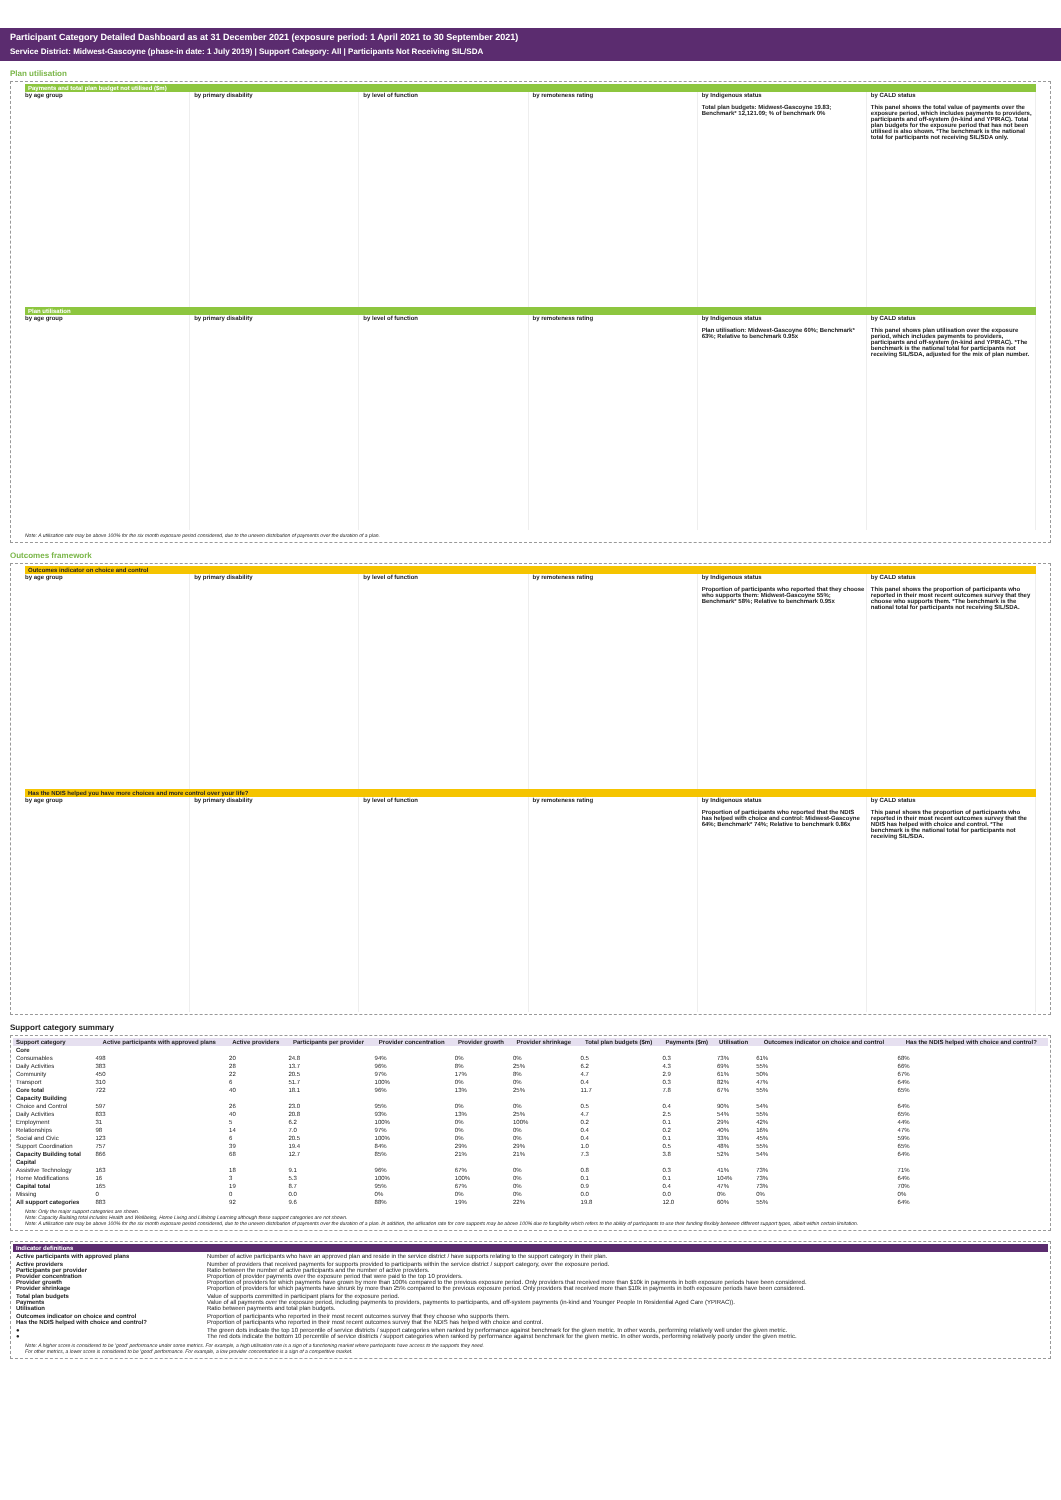Participant Category Detailed Dashboard as at 31 December 2021 (exposure period: 1 April 2021 to 30 September 2021)
Service District: Midwest-Gascoyne (phase-in date: 1 July 2019) | Support Category: All | Participants Not Receiving SIL/SDA
Plan utilisation
Payments and total plan budget not utilised ($m)
by age group by primary disability by level of function by remoteness rating by Indigenous status
Total plan budgets: Midwest-Gascoyne 19.83; Benchmark* 12,121.09; % of benchmark 0%
by CALD status
This panel shows the total value of payments over the exposure period, which includes payments to providers, participants and off-system (in-kind and YPIRAC). Total plan budgets for the exposure period that has not been utilised is also shown. *The benchmark is the national total for participants not receiving SIL/SDA only.
Plan utilisation
by age group by primary disability by level of function by remoteness rating by Indigenous status
Plan utilisation: Midwest-Gascoyne 60%; Benchmark* 63%; Relative to benchmark 0.95x
by CALD status
This panel shows plan utilisation over the exposure period, which includes payments to providers, participants and off-system (in-kind and YPIRAC). *The benchmark is the national total for participants not receiving SIL/SDA, adjusted for the mix of plan number.
Note: A utilisation rate may be above 100% for the six month exposure period considered, due to the uneven distribution of payments over the duration of a plan.
Outcomes framework
Outcomes indicator on choice and control
by age group by primary disability by level of function by remoteness rating by Indigenous status
Proportion of participants who reported that they choose who supports them: Midwest-Gascoyne 55%; Benchmark* 58%; Relative to benchmark 0.95x
by CALD status
This panel shows the proportion of participants who reported in their most recent outcomes survey that they choose who supports them. *The benchmark is the national total for participants not receiving SIL/SDA.
Has the NDIS helped you have more choices and more control over your life?
by age group by primary disability by level of function by remoteness rating by Indigenous status
Proportion of participants who reported that the NDIS has helped with choice and control: Midwest-Gascoyne 64%; Benchmark* 74%; Relative to benchmark 0.86x
by CALD status
This panel shows the proportion of participants who reported in their most recent outcomes survey that the NDIS has helped with choice and control. *The benchmark is the national total for participants not receiving SIL/SDA.
Support category summary
| Support category | Active participants with approved plans | Active providers | Participants per provider | Provider concentration | Provider growth | Provider shrinkage | Total plan budgets ($m) | Payments ($m) | Utilisation | Outcomes indicator on choice and control | Has the NDIS helped with choice and control? |
| --- | --- | --- | --- | --- | --- | --- | --- | --- | --- | --- | --- |
| Core | | | | | | | | | | | |
| Consumables | 498 | 20 | 24.8 | 94% | 0% | 0% | 0.5 | 0.3 | 73% | 61% | 68% |
| Daily Activities | 383 | 28 | 13.7 | 96% | 8% | 25% | 6.2 | 4.3 | 69% | 55% | 66% |
| Community | 450 | 22 | 20.5 | 97% | 17% | 8% | 4.7 | 2.9 | 61% | 50% | 67% |
| Transport | 310 | 6 | 51.7 | 100% | 0% | 0% | 0.4 | 0.3 | 82% | 47% | 64% |
| Core total | 722 | 40 | 18.1 | 96% | 13% | 25% | 11.7 | 7.8 | 67% | 55% | 65% |
| Capacity Building | | | | | | | | | | | |
| Choice and Control | 597 | 26 | 23.0 | 95% | 0% | 0% | 0.5 | 0.4 | 90% | 54% | 64% |
| Daily Activities | 833 | 40 | 20.8 | 93% | 13% | 25% | 4.7 | 2.5 | 54% | 55% | 65% |
| Employment | 31 | 5 | 6.2 | 100% | 0% | 100% | 0.2 | 0.1 | 29% | 42% | 44% |
| Relationships | 98 | 14 | 7.0 | 97% | 0% | 0% | 0.4 | 0.2 | 40% | 16% | 47% |
| Social and Civic | 123 | 6 | 20.5 | 100% | 0% | 0% | 0.4 | 0.1 | 33% | 45% | 59% |
| Support Coordination | 757 | 39 | 19.4 | 84% | 29% | 29% | 1.0 | 0.5 | 48% | 55% | 65% |
| Capacity Building total | 866 | 68 | 12.7 | 85% | 21% | 21% | 7.3 | 3.8 | 52% | 54% | 64% |
| Capital | | | | | | | | | | | |
| Assistive Technology | 163 | 18 | 9.1 | 96% | 67% | 0% | 0.8 | 0.3 | 41% | 73% | 71% |
| Home Modifications | 16 | 3 | 5.3 | 100% | 100% | 0% | 0.1 | 0.1 | 104% | 73% | 64% |
| Capital total | 165 | 19 | 8.7 | 95% | 67% | 0% | 0.9 | 0.4 | 47% | 73% | 70% |
| Missing | 0 | 0 | 0.0 | 0% | 0% | 0% | 0.0 | 0.0 | 0% | 0% | 0% |
| All support categories | 883 | 92 | 9.6 | 88% | 19% | 22% | 19.8 | 12.0 | 60% | 55% | 64% |
Note: Only the major support categories are shown.
Note: Capacity Building total includes Health and Wellbeing, Home Living and Lifelong Learning although these support categories are not shown.
Note: A utilisation rate may be above 100% for the six month exposure period considered, due to the uneven distribution of payments over the duration of a plan. In addition, the utilisation rate for core supports may be above 100% due to fungibility which refers to the ability of participants to use their funding flexibly between different support types, albeit within certain limitation.
Indicator definitions
| Active participants with approved plans | Number of active participants who have an approved plan and reside in the service district / have supports relating to the support category in their plan. |
| Active providers Participants per provider Provider concentration Provider growth Provider shrinkage | Number of providers that received payments for supports provided to participants within the service district / support category, over the exposure period. Ratio between the number of active participants and the number of active providers. Proportion of provider payments over the exposure period that were paid to the top 10 providers. Proportion of providers for which payments have grown by more than 100% compared to the previous exposure period. Only providers that received more than $10k in payments in both exposure periods have been considered. Proportion of providers for which payments have shrunk by more than 25% compared to the previous exposure period. Only providers that received more than $10k in payments in both exposure periods have been considered. |
| Total plan budgets Payments Utilisation | Value of supports committed in participant plans for the exposure period. Value of all payments over the exposure period, including payments to providers, payments to participants, and off-system payments (in-kind and Younger People In Residential Aged Care (YPIRAC)). Ratio between payments and total plan budgets. |
| Outcomes indicator on choice and control Has the NDIS helped with choice and control? | Proportion of participants who reported in their most recent outcomes survey that they choose who supports them. Proportion of participants who reported in their most recent outcomes survey that the NDIS has helped with choice and control. |
| ● ● | The green dots indicate the top 10 percentile of service districts / support categories when ranked by performance against benchmark for the given metric. In other words, performing relatively well under the given metric. The red dots indicate the bottom 10 percentile of service districts / support categories when ranked by performance against benchmark for the given metric. In other words, performing relatively poorly under the given metric. |
Note: A higher score is considered to be 'good' performance under some metrics. For example, a high utilisation rate is a sign of a functioning market where participants have access to the supports they need.
For other metrics, a lower score is considered to be 'good' performance. For example, a low provider concentration is a sign of a competitive market.